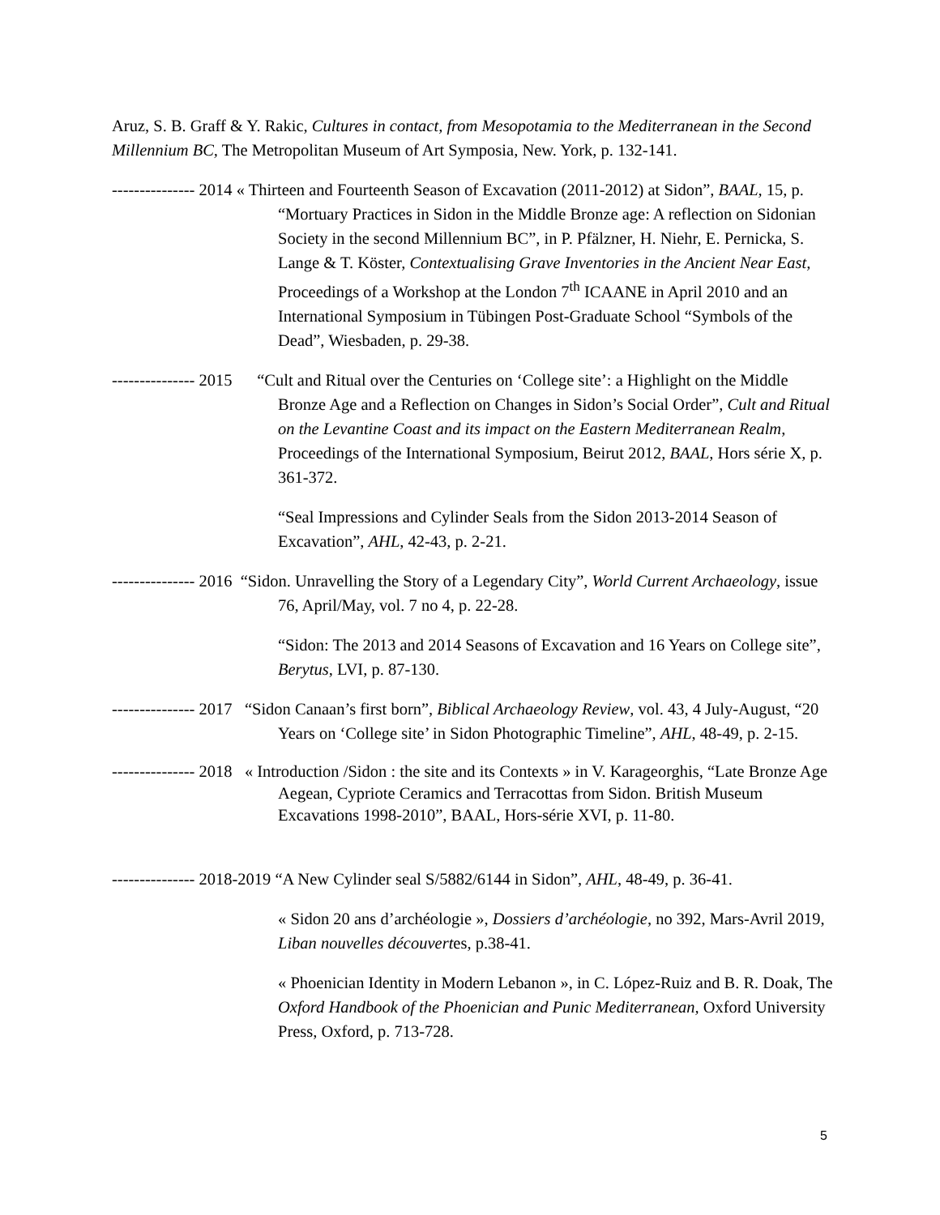Aruz, S. B. Graff & Y. Rakic, Cultures in contact, from Mesopotamia to the Mediterranean in the Second Millennium BC, The Metropolitan Museum of Art Symposia, New. York, p. 132-141.
--------------- 2014 « Thirteen and Fourteenth Season of Excavation (2011-2012) at Sidon”, BAAL, 15, p. “Mortuary Practices in Sidon in the Middle Bronze age: A reflection on Sidonian Society in the second Millennium BC”, in P. Pfälzner, H. Niehr, E. Pernicka, S. Lange & T. Köster, Contextualising Grave Inventories in the Ancient Near East, Proceedings of a Workshop at the London 7<sup>th</sup> ICAANE in April 2010 and an International Symposium in Tübingen Post-Graduate School “Symbols of the Dead”, Wiesbaden, p. 29-38.
--------------- 2015 “Cult and Ritual over the Centuries on ‘College site’: a Highlight on the Middle Bronze Age and a Reflection on Changes in Sidon’s Social Order”, Cult and Ritual on the Levantine Coast and its impact on the Eastern Mediterranean Realm, Proceedings of the International Symposium, Beirut 2012, BAAL, Hors série X, p. 361-372.
“Seal Impressions and Cylinder Seals from the Sidon 2013-2014 Season of Excavation”, AHL, 42-43, p. 2-21.
--------------- 2016 “Sidon. Unravelling the Story of a Legendary City”, World Current Archaeology, issue 76, April/May, vol. 7 no 4, p. 22-28.
“Sidon: The 2013 and 2014 Seasons of Excavation and 16 Years on College site”, Berytus, LVI, p. 87-130.
--------------- 2017 “Sidon Canaan’s first born”, Biblical Archaeology Review, vol. 43, 4 July-August, “20 Years on ‘College site’ in Sidon Photographic Timeline”, AHL, 48-49, p. 2-15.
--------------- 2018 « Introduction /Sidon : the site and its Contexts » in V. Karageorghis, “Late Bronze Age Aegean, Cypriote Ceramics and Terracottas from Sidon. British Museum Excavations 1998-2010”, BAAL, Hors-série XVI, p. 11-80.
--------------- 2018-2019 “A New Cylinder seal S/5882/6144 in Sidon”, AHL, 48-49, p. 36-41.
« Sidon 20 ans d’archéologie », Dossiers d’archéologie, no 392, Mars-Avril 2019, Liban nouvelles découvertes, p.38-41.
« Phoenician Identity in Modern Lebanon », in C. López-Ruiz and B. R. Doak, The Oxford Handbook of the Phoenician and Punic Mediterranean, Oxford University Press, Oxford, p. 713-728.
5